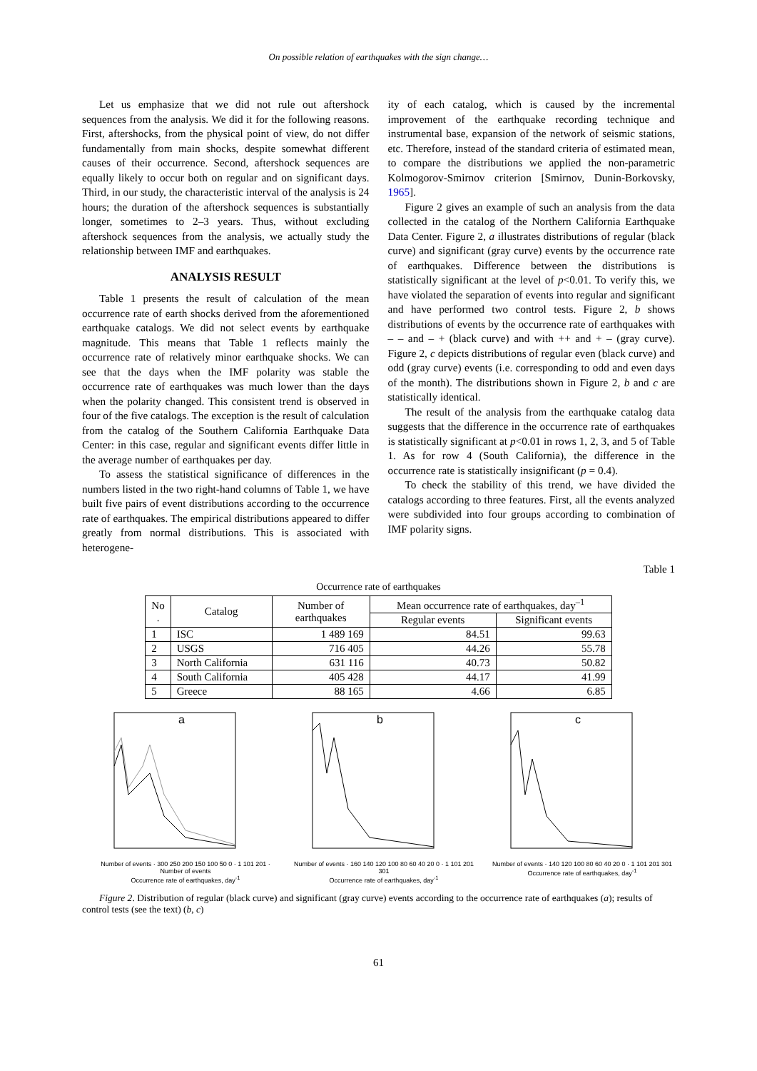On possible relation of earthquakes with the sign change…
Let us emphasize that we did not rule out aftershock sequences from the analysis. We did it for the following reasons. First, aftershocks, from the physical point of view, do not differ fundamentally from main shocks, despite somewhat different causes of their occurrence. Second, aftershock sequences are equally likely to occur both on regular and on significant days. Third, in our study, the characteristic interval of the analysis is 24 hours; the duration of the aftershock sequences is substantially longer, sometimes to 2–3 years. Thus, without excluding aftershock sequences from the analysis, we actually study the relationship between IMF and earthquakes.
ANALYSIS RESULT
Table 1 presents the result of calculation of the mean occurrence rate of earth shocks derived from the aforementioned earthquake catalogs. We did not select events by earthquake magnitude. This means that Table 1 reflects mainly the occurrence rate of relatively minor earthquake shocks. We can see that the days when the IMF polarity was stable the occurrence rate of earthquakes was much lower than the days when the polarity changed. This consistent trend is observed in four of the five catalogs. The exception is the result of calculation from the catalog of the Southern California Earthquake Data Center: in this case, regular and significant events differ little in the average number of earthquakes per day.
To assess the statistical significance of differences in the numbers listed in the two right-hand columns of Table 1, we have built five pairs of event distributions according to the occurrence rate of earthquakes. The empirical distributions appeared to differ greatly from normal distributions. This is associated with heterogene-
ity of each catalog, which is caused by the incremental improvement of the earthquake recording technique and instrumental base, expansion of the network of seismic stations, etc. Therefore, instead of the standard criteria of estimated mean, to compare the distributions we applied the non-parametric Kolmogorov-Smirnov criterion [Smirnov, Dunin-Borkovsky, 1965].
Figure 2 gives an example of such an analysis from the data collected in the catalog of the Northern California Earthquake Data Center. Figure 2, a illustrates distributions of regular (black curve) and significant (gray curve) events by the occurrence rate of earthquakes. Difference between the distributions is statistically significant at the level of p<0.01. To verify this, we have violated the separation of events into regular and significant and have performed two control tests. Figure 2, b shows distributions of events by the occurrence rate of earthquakes with – – and – + (black curve) and with ++ and + – (gray curve). Figure 2, c depicts distributions of regular even (black curve) and odd (gray curve) events (i.e. corresponding to odd and even days of the month). The distributions shown in Figure 2, b and c are statistically identical.
The result of the analysis from the earthquake catalog data suggests that the difference in the occurrence rate of earthquakes is statistically significant at p<0.01 in rows 1, 2, 3, and 5 of Table 1. As for row 4 (South California), the difference in the occurrence rate is statistically insignificant (p = 0.4).
To check the stability of this trend, we have divided the catalogs according to three features. First, all the events analyzed were subdivided into four groups according to combination of IMF polarity signs.
Table 1
Occurrence rate of earthquakes
| No . | Catalog | Number of earthquakes | Mean occurrence rate of earthquakes, day<sup>–1</sup> | |
| --- | --- | --- | --- | --- |
| | | | Regular events | Significant events |
| 1 | ISC | 1 489 169 | 84.51 | 99.63 |
| 2 | USGS | 716 405 | 44.26 | 55.78 |
| 3 | North California | 631 116 | 40.73 | 50.82 |
| 4 | South California | 405 428 | 44.17 | 41.99 |
| 5 | Greece | 88 165 | 4.66 | 6.85 |
a
Number of events · 300 250 200 150 100 50 0 · 1 101 201 · Number of events
Occurrence rate of earthquakes, day<sup>-1</sup>
b
Number of events · 160 140 120 100 80 60 40 20 0 · 1 101 201 301
Occurrence rate of earthquakes, day<sup>-1</sup>
c
Number of events · 140 120 100 80 60 40 20 0 · 1 101 201 301
Occurrence rate of earthquakes, day<sup>-1</sup>
Figure 2. Distribution of regular (black curve) and significant (gray curve) events according to the occurrence rate of earthquakes (a); results of control tests (see the text) (b, c)
61